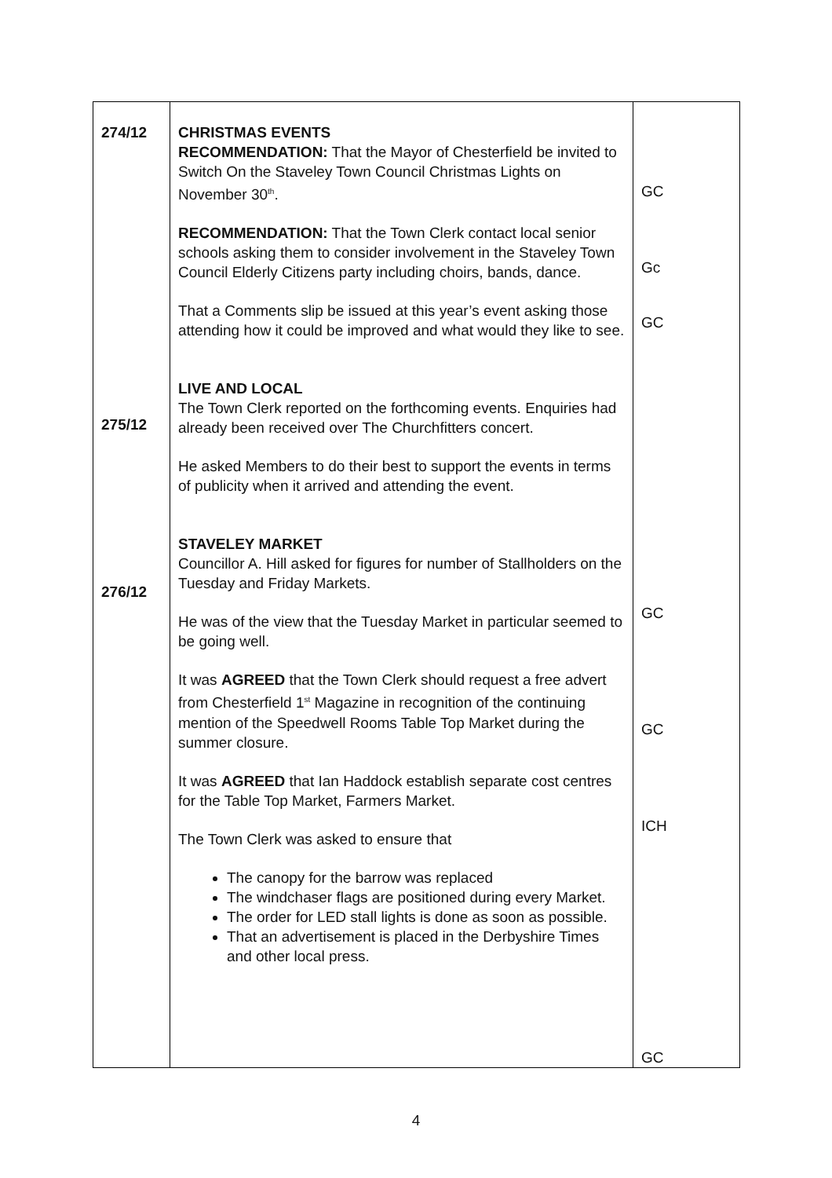| 274/12 275/12 276/12 | CHRISTMAS EVENTS RECOMMENDATION: That the Mayor of Chesterfield be invited to Switch On the Staveley Town Council Christmas Lights on November 30<sup>th</sup>. RECOMMENDATION: That the Town Clerk contact local senior schools asking them to consider involvement in the Staveley Town Council Elderly Citizens party including choirs, bands, dance. That a Comments slip be issued at this year’s event asking those attending how it could be improved and what would they like to see. LIVE AND LOCAL The Town Clerk reported on the forthcoming events. Enquiries had already been received over The Churchfitters concert. He asked Members to do their best to support the events in terms of publicity when it arrived and attending the event. STAVELEY MARKET Councillor A. Hill asked for figures for number of Stallholders on the Tuesday and Friday Markets. He was of the view that the Tuesday Market in particular seemed to be going well. It was AGREED that the Town Clerk should request a free advert from Chesterfield 1<sup>st</sup> Magazine in recognition of the continuing mention of the Speedwell Rooms Table Top Market during the summer closure. It was AGREED that Ian Haddock establish separate cost centres for the Table Top Market, Farmers Market. The Town Clerk was asked to ensure that The canopy for the barrow was replaced The windchaser flags are positioned during every Market. The order for LED stall lights is done as soon as possible. That an advertisement is placed in the Derbyshire Times and other local press. | GC Gc GC GC GC ICH GC |
4